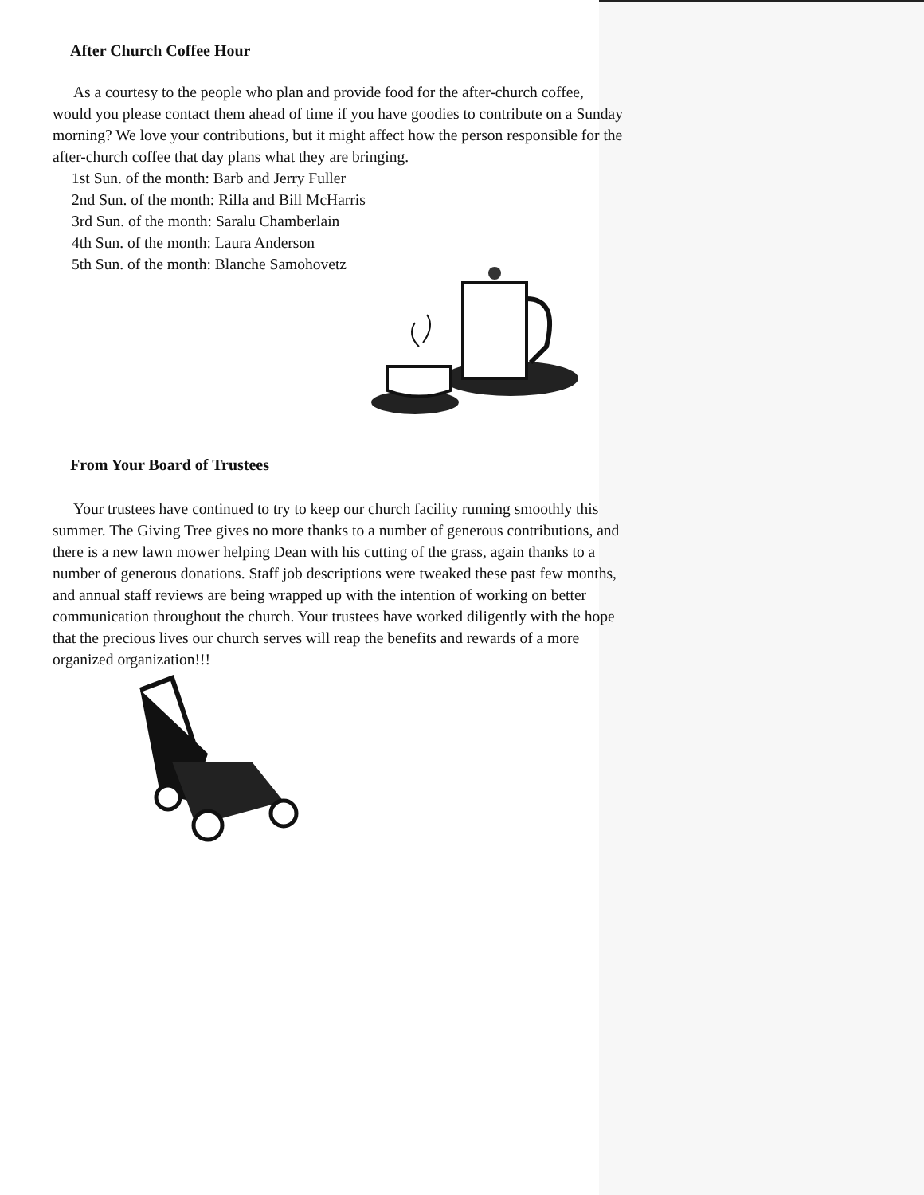After Church Coffee Hour
As a courtesy to the people who plan and provide food for the after-church coffee, would you please contact them ahead of time if you have goodies to contribute on a Sunday morning? We love your contributions, but it might affect how the person responsible for the after-church coffee that day plans what they are bringing.
1st Sun. of the month: Barb and Jerry Fuller
2nd Sun. of the month: Rilla and Bill McHarris
3rd Sun. of the month: Saralu Chamberlain
4th Sun. of the month: Laura Anderson
5th Sun. of the month: Blanche Samohovetz
From Your Board of Trustees
Your trustees have continued to try to keep our church facility running smoothly this summer. The Giving Tree gives no more thanks to a number of generous contributions, and there is a new lawn mower helping Dean with his cutting of the grass, again thanks to a number of generous donations. Staff job descriptions were tweaked these past few months, and annual staff reviews are being wrapped up with the intention of working on better communication throughout the church. Your trustees have worked diligently with the hope that the precious lives our church serves will reap the benefits and rewards of a more organized organization!!!